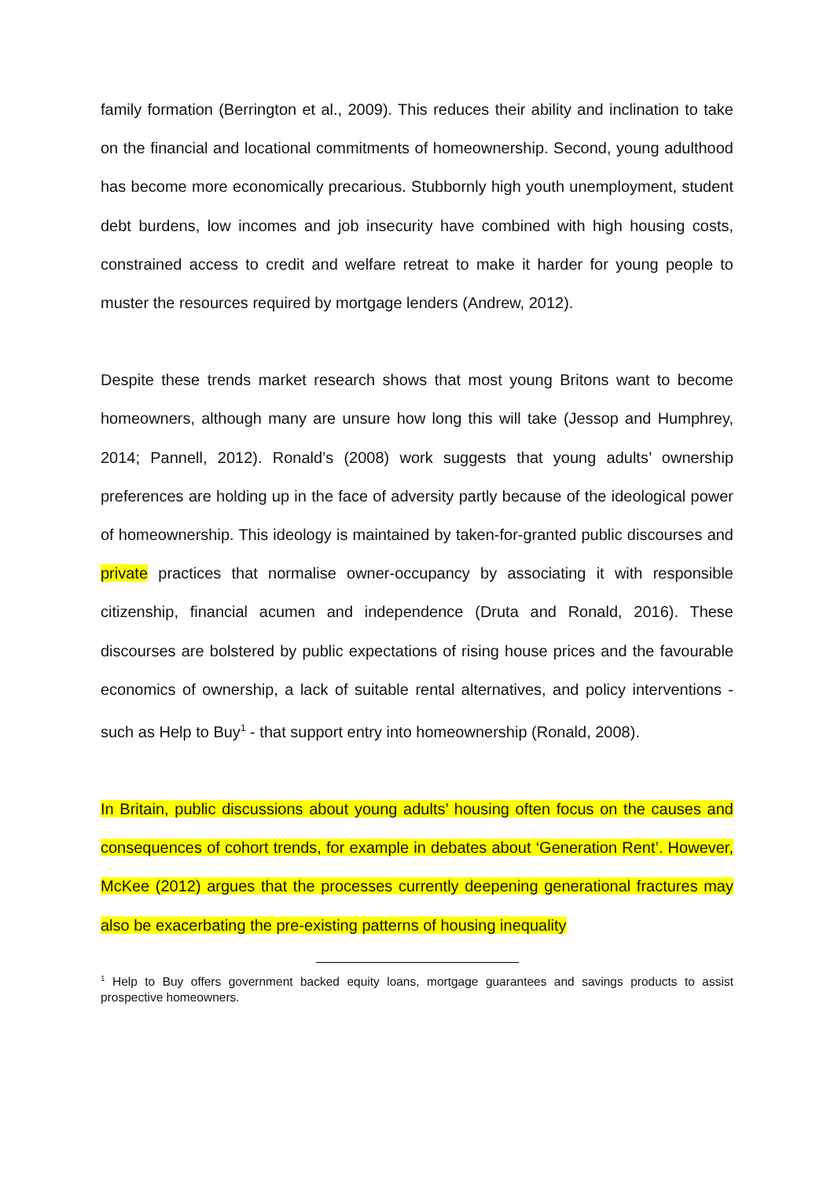family formation (Berrington et al., 2009). This reduces their ability and inclination to take on the financial and locational commitments of homeownership. Second, young adulthood has become more economically precarious. Stubbornly high youth unemployment, student debt burdens, low incomes and job insecurity have combined with high housing costs, constrained access to credit and welfare retreat to make it harder for young people to muster the resources required by mortgage lenders (Andrew, 2012).
Despite these trends market research shows that most young Britons want to become homeowners, although many are unsure how long this will take (Jessop and Humphrey, 2014; Pannell, 2012). Ronald’s (2008) work suggests that young adults’ ownership preferences are holding up in the face of adversity partly because of the ideological power of homeownership. This ideology is maintained by taken-for-granted public discourses and private practices that normalise owner-occupancy by associating it with responsible citizenship, financial acumen and independence (Druta and Ronald, 2016). These discourses are bolstered by public expectations of rising house prices and the favourable economics of ownership, a lack of suitable rental alternatives, and policy interventions - such as Help to Buy<sup>1</sup> - that support entry into homeownership (Ronald, 2008).
In Britain, public discussions about young adults’ housing often focus on the causes and consequences of cohort trends, for example in debates about ‘Generation Rent’. However, McKee (2012) argues that the processes currently deepening generational fractures may also be exacerbating the pre-existing patterns of housing inequality
<sup>1</sup> Help to Buy offers government backed equity loans, mortgage guarantees and savings products to assist prospective homeowners.